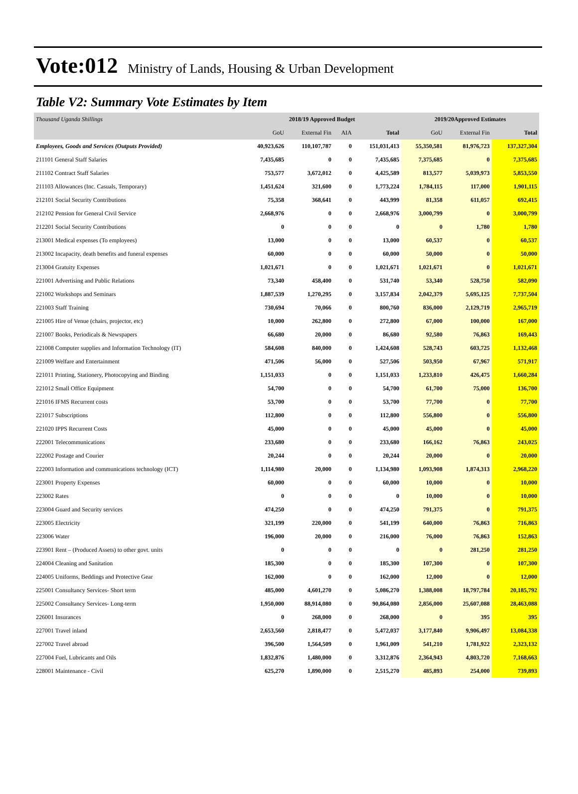Vote:012 Ministry of Lands, Housing & Urban Development
Table V2: Summary Vote Estimates by Item
| Thousand Uganda Shillings | 2018/19 Approved Budget | | | | 2019/20Approved Estimates | | |
| --- | --- | --- | --- | --- | --- | --- | --- |
| | GoU | External Fin | AIA | Total | GoU | External Fin | Total |
| Employees, Goods and Services (Outputs Provided) | 40,923,626 | 110,107,787 | 0 | 151,031,413 | 55,350,581 | 81,976,723 | 137,327,304 |
| 211101 General Staff Salaries | 7,435,685 | 0 | 0 | 7,435,685 | 7,375,685 | 0 | 7,375,685 |
| 211102 Contract Staff Salaries | 753,577 | 3,672,012 | 0 | 4,425,589 | 813,577 | 5,039,973 | 5,853,550 |
| 211103 Allowances (Inc. Casuals, Temporary) | 1,451,624 | 321,600 | 0 | 1,773,224 | 1,784,115 | 117,000 | 1,901,115 |
| 212101 Social Security Contributions | 75,358 | 368,641 | 0 | 443,999 | 81,358 | 611,057 | 692,415 |
| 212102 Pension for General Civil Service | 2,668,976 | 0 | 0 | 2,668,976 | 3,000,799 | 0 | 3,000,799 |
| 212201 Social Security Contributions | 0 | 0 | 0 | 0 | 0 | 1,780 | 1,780 |
| 213001 Medical expenses (To employees) | 13,000 | 0 | 0 | 13,000 | 60,537 | 0 | 60,537 |
| 213002 Incapacity, death benefits and funeral expenses | 60,000 | 0 | 0 | 60,000 | 50,000 | 0 | 50,000 |
| 213004 Gratuity Expenses | 1,021,671 | 0 | 0 | 1,021,671 | 1,021,671 | 0 | 1,021,671 |
| 221001 Advertising and Public Relations | 73,340 | 458,400 | 0 | 531,740 | 53,340 | 528,750 | 582,090 |
| 221002 Workshops and Seminars | 1,887,539 | 1,270,295 | 0 | 3,157,834 | 2,042,379 | 5,695,125 | 7,737,504 |
| 221003 Staff Training | 730,694 | 70,066 | 0 | 800,760 | 836,000 | 2,129,719 | 2,965,719 |
| 221005 Hire of Venue (chairs, projector, etc) | 10,000 | 262,800 | 0 | 272,800 | 67,000 | 100,000 | 167,000 |
| 221007 Books, Periodicals & Newspapers | 66,680 | 20,000 | 0 | 86,680 | 92,580 | 76,863 | 169,443 |
| 221008 Computer supplies and Information Technology (IT) | 584,608 | 840,000 | 0 | 1,424,608 | 528,743 | 603,725 | 1,132,468 |
| 221009 Welfare and Entertainment | 471,506 | 56,000 | 0 | 527,506 | 503,950 | 67,967 | 571,917 |
| 221011 Printing, Stationery, Photocopying and Binding | 1,151,033 | 0 | 0 | 1,151,033 | 1,233,810 | 426,475 | 1,660,284 |
| 221012 Small Office Equipment | 54,700 | 0 | 0 | 54,700 | 61,700 | 75,000 | 136,700 |
| 221016 IFMS Recurrent costs | 53,700 | 0 | 0 | 53,700 | 77,700 | 0 | 77,700 |
| 221017 Subscriptions | 112,800 | 0 | 0 | 112,800 | 556,800 | 0 | 556,800 |
| 221020 IPPS Recurrent Costs | 45,000 | 0 | 0 | 45,000 | 45,000 | 0 | 45,000 |
| 222001 Telecommunications | 233,680 | 0 | 0 | 233,680 | 166,162 | 76,863 | 243,025 |
| 222002 Postage and Courier | 20,244 | 0 | 0 | 20,244 | 20,000 | 0 | 20,000 |
| 222003 Information and communications technology (ICT) | 1,114,980 | 20,000 | 0 | 1,134,980 | 1,093,908 | 1,874,313 | 2,968,220 |
| 223001 Property Expenses | 60,000 | 0 | 0 | 60,000 | 10,000 | 0 | 10,000 |
| 223002 Rates | 0 | 0 | 0 | 0 | 10,000 | 0 | 10,000 |
| 223004 Guard and Security services | 474,250 | 0 | 0 | 474,250 | 791,375 | 0 | 791,375 |
| 223005 Electricity | 321,199 | 220,000 | 0 | 541,199 | 640,000 | 76,863 | 716,863 |
| 223006 Water | 196,000 | 20,000 | 0 | 216,000 | 76,000 | 76,863 | 152,863 |
| 223901 Rent – (Produced Assets) to other govt. units | 0 | 0 | 0 | 0 | 0 | 281,250 | 281,250 |
| 224004 Cleaning and Sanitation | 185,300 | 0 | 0 | 185,300 | 107,300 | 0 | 107,300 |
| 224005 Uniforms, Beddings and Protective Gear | 162,000 | 0 | 0 | 162,000 | 12,000 | 0 | 12,000 |
| 225001 Consultancy Services- Short term | 485,000 | 4,601,270 | 0 | 5,086,270 | 1,388,008 | 18,797,784 | 20,185,792 |
| 225002 Consultancy Services- Long-term | 1,950,000 | 88,914,080 | 0 | 90,864,080 | 2,856,000 | 25,607,088 | 28,463,088 |
| 226001 Insurances | 0 | 268,000 | 0 | 268,000 | 0 | 395 | 395 |
| 227001 Travel inland | 2,653,560 | 2,818,477 | 0 | 5,472,037 | 3,177,840 | 9,906,497 | 13,084,338 |
| 227002 Travel abroad | 396,500 | 1,564,509 | 0 | 1,961,009 | 541,210 | 1,781,922 | 2,323,132 |
| 227004 Fuel, Lubricants and Oils | 1,832,876 | 1,480,000 | 0 | 3,312,876 | 2,364,943 | 4,803,720 | 7,168,663 |
| 228001 Maintenance - Civil | 625,270 | 1,890,000 | 0 | 2,515,270 | 485,893 | 254,000 | 739,893 |